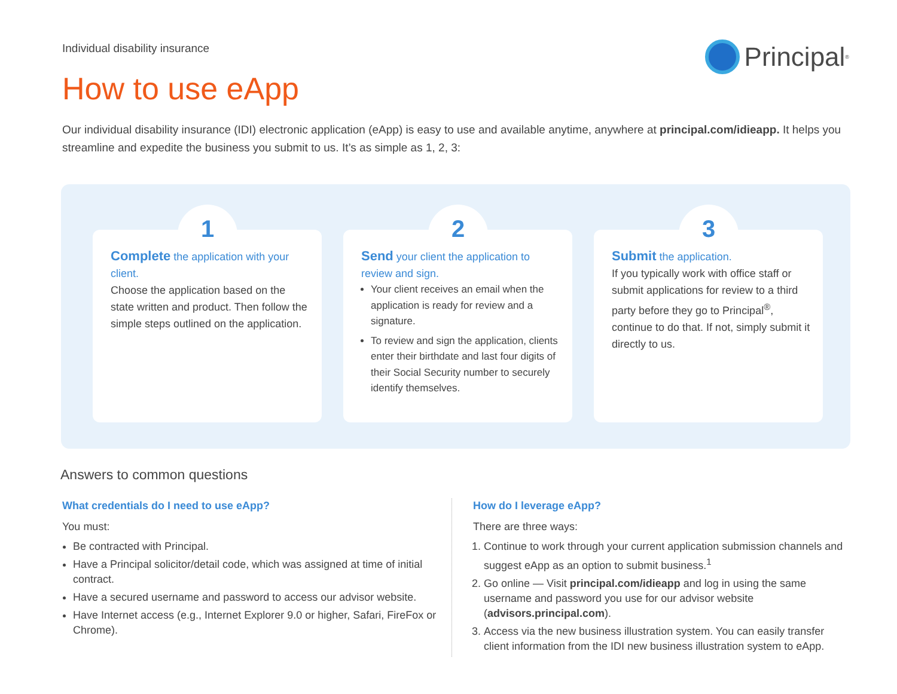Individual disability insurance
Principal<sup>®</sup>
How to use eApp
Our individual disability insurance (IDI) electronic application (eApp) is easy to use and available anytime, anywhere at principal.com/idieapp. It helps you streamline and expedite the business you submit to us. It’s as simple as 1, 2, 3:
1
Complete the application with your client.
Choose the application based on the state written and product. Then follow the simple steps outlined on the application.
2
Send your client the application to review and sign.
Your client receives an email when the application is ready for review and a signature.
To review and sign the application, clients enter their birthdate and last four digits of their Social Security number to securely identify themselves.
3
Submit the application.
If you typically work with office staff or submit applications for review to a third party before they go to Principal<sup>®</sup>, continue to do that. If not, simply submit it directly to us.
Answers to common questions
What credentials do I need to use eApp?
You must:
Be contracted with Principal.
Have a Principal solicitor/detail code, which was assigned at time of initial contract.
Have a secured username and password to access our advisor website.
Have Internet access (e.g., Internet Explorer 9.0 or higher, Safari, FireFox or Chrome).
How do I leverage eApp?
There are three ways:
1. Continue to work through your current application submission channels and suggest eApp as an option to submit business.<sup>1</sup>
2. Go online — Visit principal.com/idieapp and log in using the same username and password you use for our advisor website (advisors.principal.com).
3. Access via the new business illustration system. You can easily transfer client information from the IDI new business illustration system to eApp.